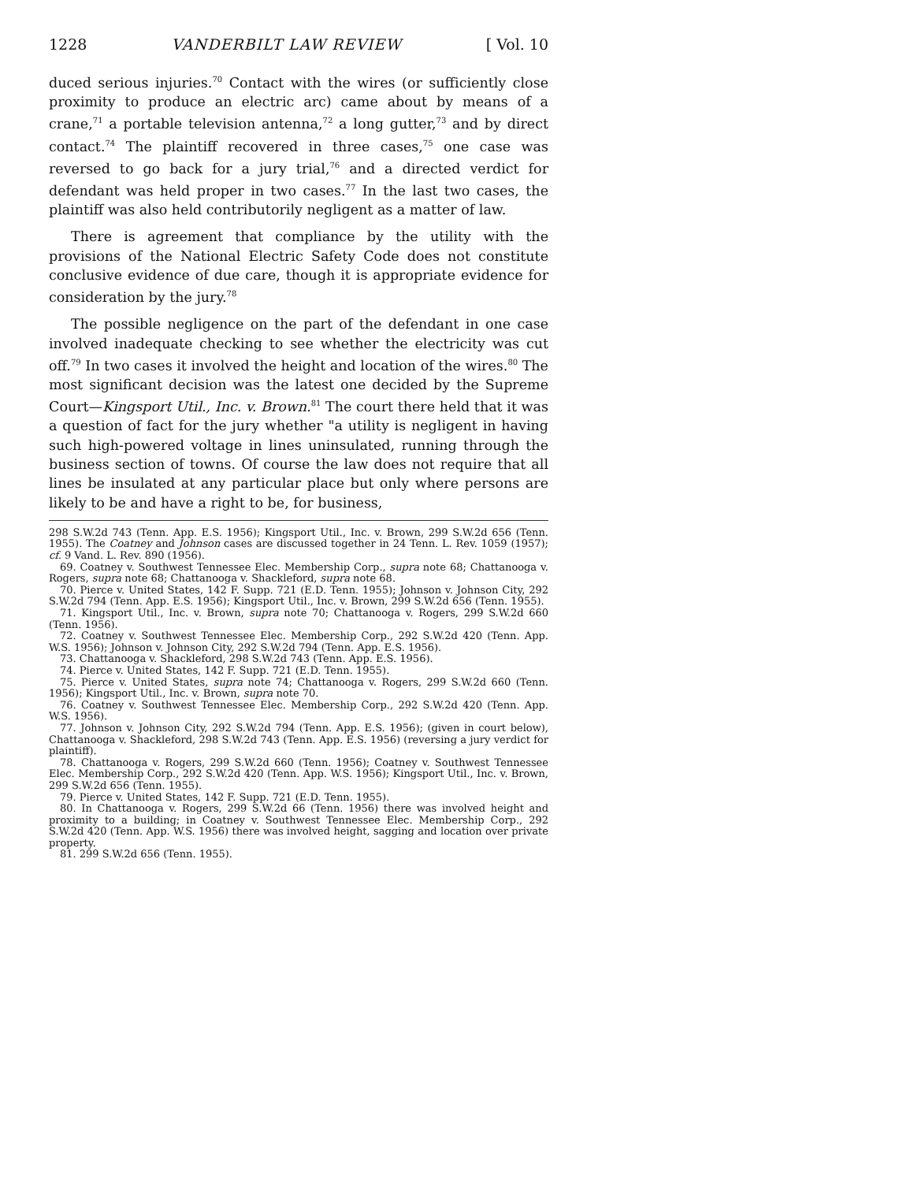1228 VANDERBILT LAW REVIEW [ Vol. 10
duced serious injuries.<sup>70</sup> Contact with the wires (or sufficiently close proximity to produce an electric arc) came about by means of a crane,<sup>71</sup> a portable television antenna,<sup>72</sup> a long gutter,<sup>73</sup> and by direct contact.<sup>74</sup> The plaintiff recovered in three cases,<sup>75</sup> one case was reversed to go back for a jury trial,<sup>76</sup> and a directed verdict for defendant was held proper in two cases.<sup>77</sup> In the last two cases, the plaintiff was also held contributorily negligent as a matter of law.
There is agreement that compliance by the utility with the provisions of the National Electric Safety Code does not constitute conclusive evidence of due care, though it is appropriate evidence for consideration by the jury.<sup>78</sup>
The possible negligence on the part of the defendant in one case involved inadequate checking to see whether the electricity was cut off.<sup>79</sup> In two cases it involved the height and location of the wires.<sup>80</sup> The most significant decision was the latest one decided by the Supreme Court—Kingsport Util., Inc. v. Brown.<sup>81</sup> The court there held that it was a question of fact for the jury whether "a utility is negligent in having such high-powered voltage in lines uninsulated, running through the business section of towns. Of course the law does not require that all lines be insulated at any particular place but only where persons are likely to be and have a right to be, for business,
298 S.W.2d 743 (Tenn. App. E.S. 1956); Kingsport Util., Inc. v. Brown, 299 S.W.2d 656 (Tenn. 1955). The Coatney and Johnson cases are discussed together in 24 Tenn. L. Rev. 1059 (1957); cf. 9 Vand. L. Rev. 890 (1956).
69. Coatney v. Southwest Tennessee Elec. Membership Corp., supra note 68; Chattanooga v. Rogers, supra note 68; Chattanooga v. Shackleford, supra note 68.
70. Pierce v. United States, 142 F. Supp. 721 (E.D. Tenn. 1955); Johnson v. Johnson City, 292 S.W.2d 794 (Tenn. App. E.S. 1956); Kingsport Util., Inc. v. Brown, 299 S.W.2d 656 (Tenn. 1955).
71. Kingsport Util., Inc. v. Brown, supra note 70; Chattanooga v. Rogers, 299 S.W.2d 660 (Tenn. 1956).
72. Coatney v. Southwest Tennessee Elec. Membership Corp., 292 S.W.2d 420 (Tenn. App. W.S. 1956); Johnson v. Johnson City, 292 S.W.2d 794 (Tenn. App. E.S. 1956).
73. Chattanooga v. Shackleford, 298 S.W.2d 743 (Tenn. App. E.S. 1956).
74. Pierce v. United States, 142 F. Supp. 721 (E.D. Tenn. 1955).
75. Pierce v. United States, supra note 74; Chattanooga v. Rogers, 299 S.W.2d 660 (Tenn. 1956); Kingsport Util., Inc. v. Brown, supra note 70.
76. Coatney v. Southwest Tennessee Elec. Membership Corp., 292 S.W.2d 420 (Tenn. App. W.S. 1956).
77. Johnson v. Johnson City, 292 S.W.2d 794 (Tenn. App. E.S. 1956); (given in court below), Chattanooga v. Shackleford, 298 S.W.2d 743 (Tenn. App. E.S. 1956) (reversing a jury verdict for plaintiff).
78. Chattanooga v. Rogers, 299 S.W.2d 660 (Tenn. 1956); Coatney v. Southwest Tennessee Elec. Membership Corp., 292 S.W.2d 420 (Tenn. App. W.S. 1956); Kingsport Util., Inc. v. Brown, 299 S.W.2d 656 (Tenn. 1955).
79. Pierce v. United States, 142 F. Supp. 721 (E.D. Tenn. 1955).
80. In Chattanooga v. Rogers, 299 S.W.2d 66 (Tenn. 1956) there was involved height and proximity to a building; in Coatney v. Southwest Tennessee Elec. Membership Corp., 292 S.W.2d 420 (Tenn. App. W.S. 1956) there was involved height, sagging and location over private property.
81. 299 S.W.2d 656 (Tenn. 1955).